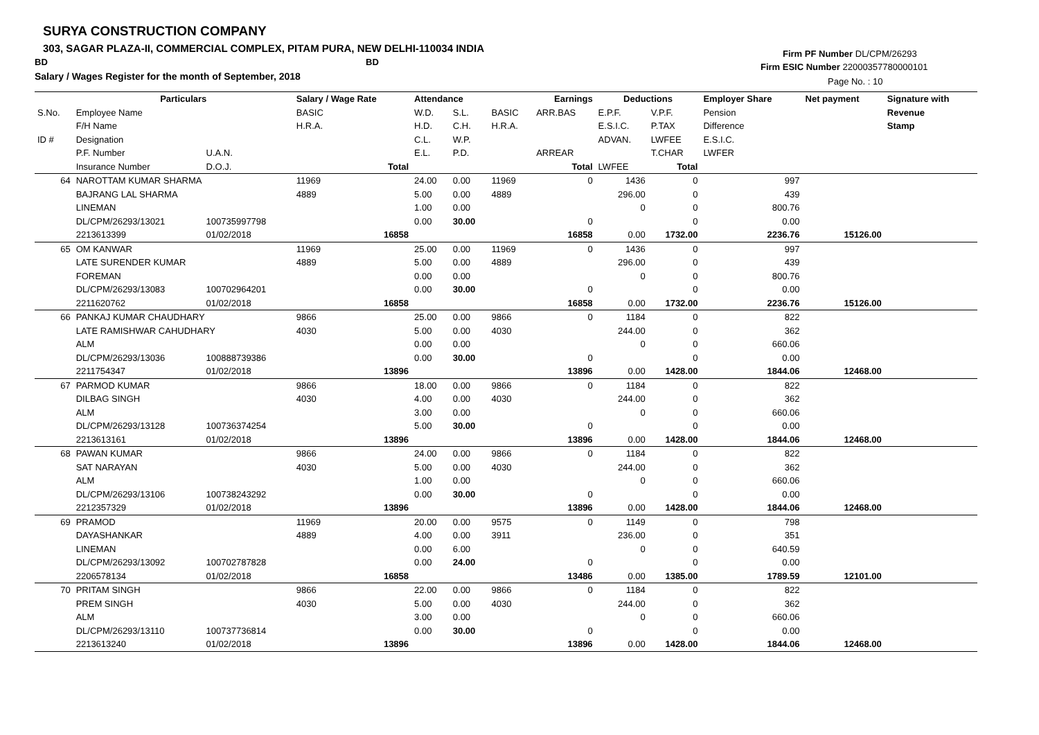SURYA CONSTRUCTION COMPANY
303, SAGAR PLAZA-II, COMMERCIAL COMPLEX, PITAM PURA, NEW DELHI-110034 INDIA
BD BD
Salary / Wages Register for the month of September, 2018
Firm PF Number DL/CPM/26293
Firm ESIC Number 22000357780000101
Page No. : 10
| | Particulars | | Salary / Wage Rate | | Attendance | | Earnings | | Deductions | | Employer Share | Net payment | Signature with |
| --- | --- | --- | --- | --- | --- | --- | --- | --- | --- | --- | --- | --- | --- |
| S.No. | Employee Name | | BASIC | | W.D. | S.L. | BASIC | ARR.BAS | E.P.F. | V.P.F. | Pension | | Revenue |
| | F/H Name | | H.R.A. | | H.D. | C.H. | H.R.A. | | E.S.I.C. | P.TAX | Difference | | Stamp |
| ID # | Designation | | | | C.L. | W.P. | | | ADVAN. | LWFEE | E.S.I.C. | | |
| | P.F. Number | U.A.N. | | | E.L. | P.D. | | ARREAR | | T.CHAR | LWFER | | |
| | Insurance Number | D.O.J. | | Total | | | | Total | LWFEE | Total | | | |
| 64 | NAROTTAM KUMAR SHARMA | | 11969 | | 24.00 | 0.00 | 11969 | 0 | 1436 | 0 | 997 | | |
| | BAJRANG LAL SHARMA | | 4889 | | 5.00 | 0.00 | 4889 | | 296.00 | 0 | 439 | | |
| | LINEMAN | | | | 1.00 | 0.00 | | | 0 | 0 | 800.76 | | |
| | DL/CPM/26293/13021 | 100735997798 | | | 0.00 | 30.00 | | 0 | | 0 | 0.00 | | |
| | 2213613399 | 01/02/2018 | | 16858 | | | | 16858 | 0.00 | 1732.00 | 2236.76 | 15126.00 | |
| 65 | OM KANWAR | | 11969 | | 25.00 | 0.00 | 11969 | 0 | 1436 | 0 | 997 | | |
| | LATE SURENDER KUMAR | | 4889 | | 5.00 | 0.00 | 4889 | | 296.00 | 0 | 439 | | |
| | FOREMAN | | | | 0.00 | 0.00 | | | 0 | 0 | 800.76 | | |
| | DL/CPM/26293/13083 | 100702964201 | | | 0.00 | 30.00 | | 0 | | 0 | 0.00 | | |
| | 2211620762 | 01/02/2018 | | 16858 | | | | 16858 | 0.00 | 1732.00 | 2236.76 | 15126.00 | |
| 66 | PANKAJ KUMAR CHAUDHARY | | 9866 | | 25.00 | 0.00 | 9866 | 0 | 1184 | 0 | 822 | | |
| | LATE RAMISHWAR CAHUDHARY | | 4030 | | 5.00 | 0.00 | 4030 | | 244.00 | 0 | 362 | | |
| | ALM | | | | 0.00 | 0.00 | | | 0 | 0 | 660.06 | | |
| | DL/CPM/26293/13036 | 100888739386 | | | 0.00 | 30.00 | | 0 | | 0 | 0.00 | | |
| | 2211754347 | 01/02/2018 | | 13896 | | | | 13896 | 0.00 | 1428.00 | 1844.06 | 12468.00 | |
| 67 | PARMOD KUMAR | | 9866 | | 18.00 | 0.00 | 9866 | 0 | 1184 | 0 | 822 | | |
| | DILBAG SINGH | | 4030 | | 4.00 | 0.00 | 4030 | | 244.00 | 0 | 362 | | |
| | ALM | | | | 3.00 | 0.00 | | | 0 | 0 | 660.06 | | |
| | DL/CPM/26293/13128 | 100736374254 | | | 5.00 | 30.00 | | 0 | | 0 | 0.00 | | |
| | 2213613161 | 01/02/2018 | | 13896 | | | | 13896 | 0.00 | 1428.00 | 1844.06 | 12468.00 | |
| 68 | PAWAN KUMAR | | 9866 | | 24.00 | 0.00 | 9866 | 0 | 1184 | 0 | 822 | | |
| | SAT NARAYAN | | 4030 | | 5.00 | 0.00 | 4030 | | 244.00 | 0 | 362 | | |
| | ALM | | | | 1.00 | 0.00 | | | 0 | 0 | 660.06 | | |
| | DL/CPM/26293/13106 | 100738243292 | | | 0.00 | 30.00 | | 0 | | 0 | 0.00 | | |
| | 2212357329 | 01/02/2018 | | 13896 | | | | 13896 | 0.00 | 1428.00 | 1844.06 | 12468.00 | |
| 69 | PRAMOD | | 11969 | | 20.00 | 0.00 | 9575 | 0 | 1149 | 0 | 798 | | |
| | DAYASHANKAR | | 4889 | | 4.00 | 0.00 | 3911 | | 236.00 | 0 | 351 | | |
| | LINEMAN | | | | 0.00 | 6.00 | | | 0 | 0 | 640.59 | | |
| | DL/CPM/26293/13092 | 100702787828 | | | 0.00 | 24.00 | | 0 | | 0 | 0.00 | | |
| | 2206578134 | 01/02/2018 | | 16858 | | | | 13486 | 0.00 | 1385.00 | 1789.59 | 12101.00 | |
| 70 | PRITAM SINGH | | 9866 | | 22.00 | 0.00 | 9866 | 0 | 1184 | 0 | 822 | | |
| | PREM SINGH | | 4030 | | 5.00 | 0.00 | 4030 | | 244.00 | 0 | 362 | | |
| | ALM | | | | 3.00 | 0.00 | | | 0 | 0 | 660.06 | | |
| | DL/CPM/26293/13110 | 100737736814 | | | 0.00 | 30.00 | | 0 | | 0 | 0.00 | | |
| | 2213613240 | 01/02/2018 | | 13896 | | | | 13896 | 0.00 | 1428.00 | 1844.06 | 12468.00 | |